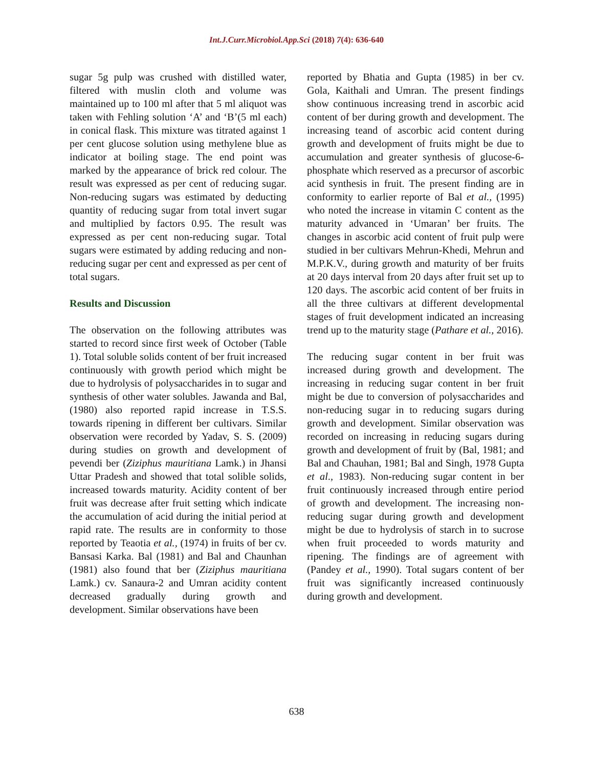Int.J.Curr.Microbiol.App.Sci (2018) 7(4): 636-640
sugar 5g pulp was crushed with distilled water, filtered with muslin cloth and volume was maintained up to 100 ml after that 5 ml aliquot was taken with Fehling solution ‘A’ and ‘B’(5 ml each) in conical flask. This mixture was titrated against 1 per cent glucose solution using methylene blue as indicator at boiling stage. The end point was marked by the appearance of brick red colour. The result was expressed as per cent of reducing sugar. Non-reducing sugars was estimated by deducting quantity of reducing sugar from total invert sugar and multiplied by factors 0.95. The result was expressed as per cent non-reducing sugar. Total sugars were estimated by adding reducing and non-reducing sugar per cent and expressed as per cent of total sugars.
Results and Discussion
The observation on the following attributes was started to record since first week of October (Table 1). Total soluble solids content of ber fruit increased continuously with growth period which might be due to hydrolysis of polysaccharides in to sugar and synthesis of other water solubles. Jawanda and Bal, (1980) also reported rapid increase in T.S.S. towards ripening in different ber cultivars. Similar observation were recorded by Yadav, S. S. (2009) during studies on growth and development of pevendi ber (Ziziphus mauritiana Lamk.) in Jhansi Uttar Pradesh and showed that total solible solids, increased towards maturity. Acidity content of ber fruit was decrease after fruit setting which indicate the accumulation of acid during the initial period at rapid rate. The results are in conformity to those reported by Teaotia et al., (1974) in fruits of ber cv. Bansasi Karka. Bal (1981) and Bal and Chaunhan (1981) also found that ber (Ziziphus mauritiana Lamk.) cv. Sanaura-2 and Umran acidity content decreased gradually during growth and development. Similar observations have been
reported by Bhatia and Gupta (1985) in ber cv. Gola, Kaithali and Umran. The present findings show continuous increasing trend in ascorbic acid content of ber during growth and development. The increasing teand of ascorbic acid content during growth and development of fruits might be due to accumulation and greater synthesis of glucose-6-phosphate which reserved as a precursor of ascorbic acid synthesis in fruit. The present finding are in conformity to earlier reporte of Bal et al., (1995) who noted the increase in vitamin C content as the maturity advanced in ‘Umaran’ ber fruits. The changes in ascorbic acid content of fruit pulp were studied in ber cultivars Mehrun-Khedi, Mehrun and M.P.K.V., during growth and maturity of ber fruits at 20 days interval from 20 days after fruit set up to 120 days. The ascorbic acid content of ber fruits in all the three cultivars at different developmental stages of fruit development indicated an increasing trend up to the maturity stage (Pathare et al., 2016).
The reducing sugar content in ber fruit was increased during growth and development. The increasing in reducing sugar content in ber fruit might be due to conversion of polysaccharides and non-reducing sugar in to reducing sugars during growth and development. Similar observation was recorded on increasing in reducing sugars during growth and development of fruit by (Bal, 1981; and Bal and Chauhan, 1981; Bal and Singh, 1978 Gupta et al., 1983). Non-reducing sugar content in ber fruit continuously increased through entire period of growth and development. The increasing non-reducing sugar during growth and development might be due to hydrolysis of starch in to sucrose when fruit proceeded to words maturity and ripening. The findings are of agreement with (Pandey et al., 1990). Total sugars content of ber fruit was significantly increased continuously during growth and development.
638